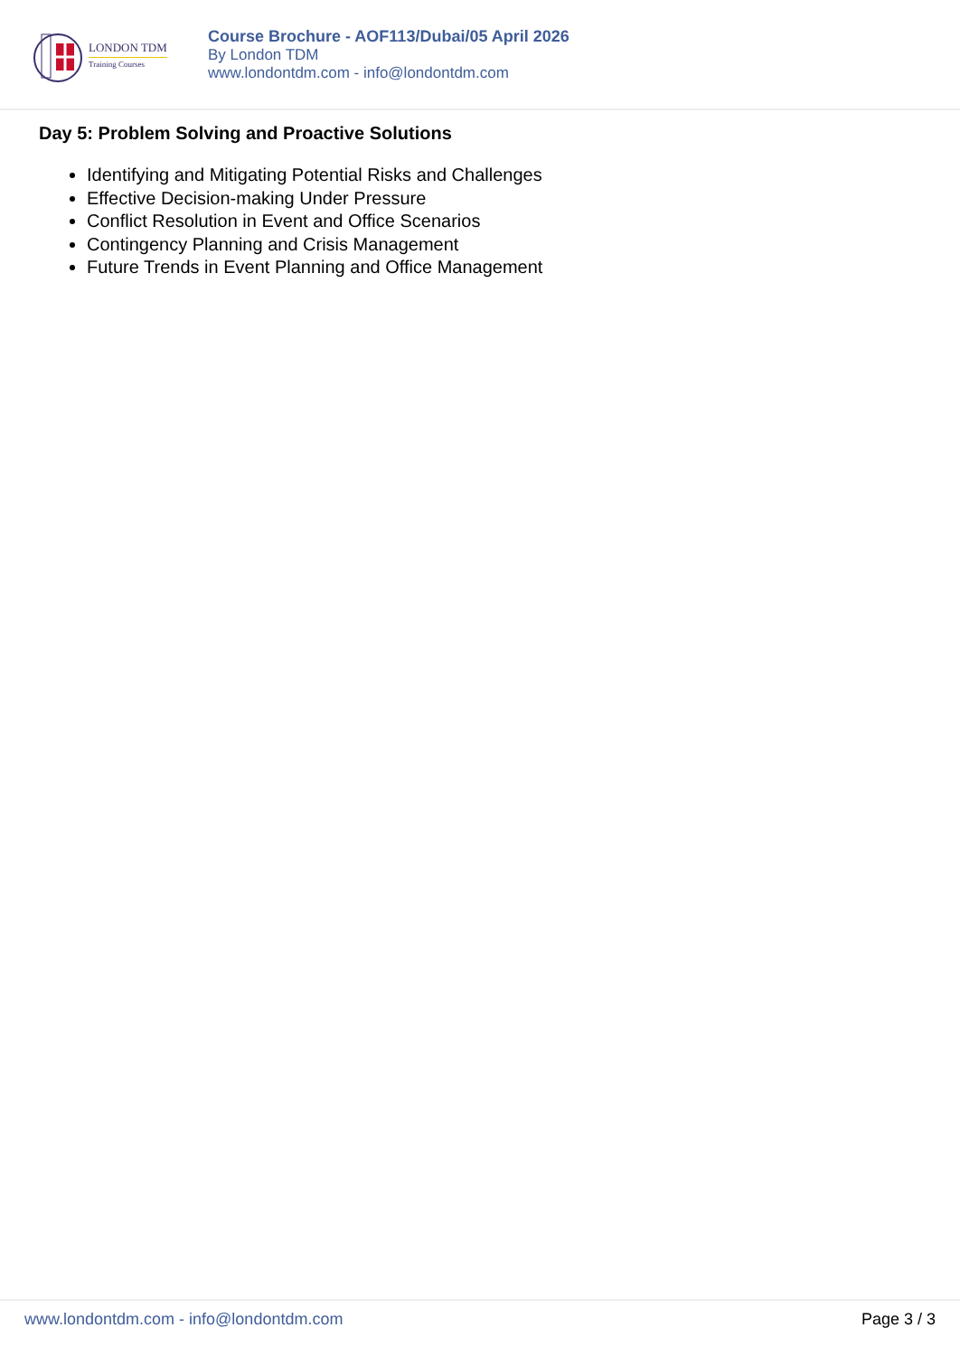LONDON TDM
Training Courses
Course Brochure - AOF113/Dubai/05 April 2026
By London TDM
www.londontdm.com - info@londontdm.com
Day 5: Problem Solving and Proactive Solutions
Identifying and Mitigating Potential Risks and Challenges
Effective Decision-making Under Pressure
Conflict Resolution in Event and Office Scenarios
Contingency Planning and Crisis Management
Future Trends in Event Planning and Office Management
www.londontdm.com - info@londontdm.com Page 3 / 3